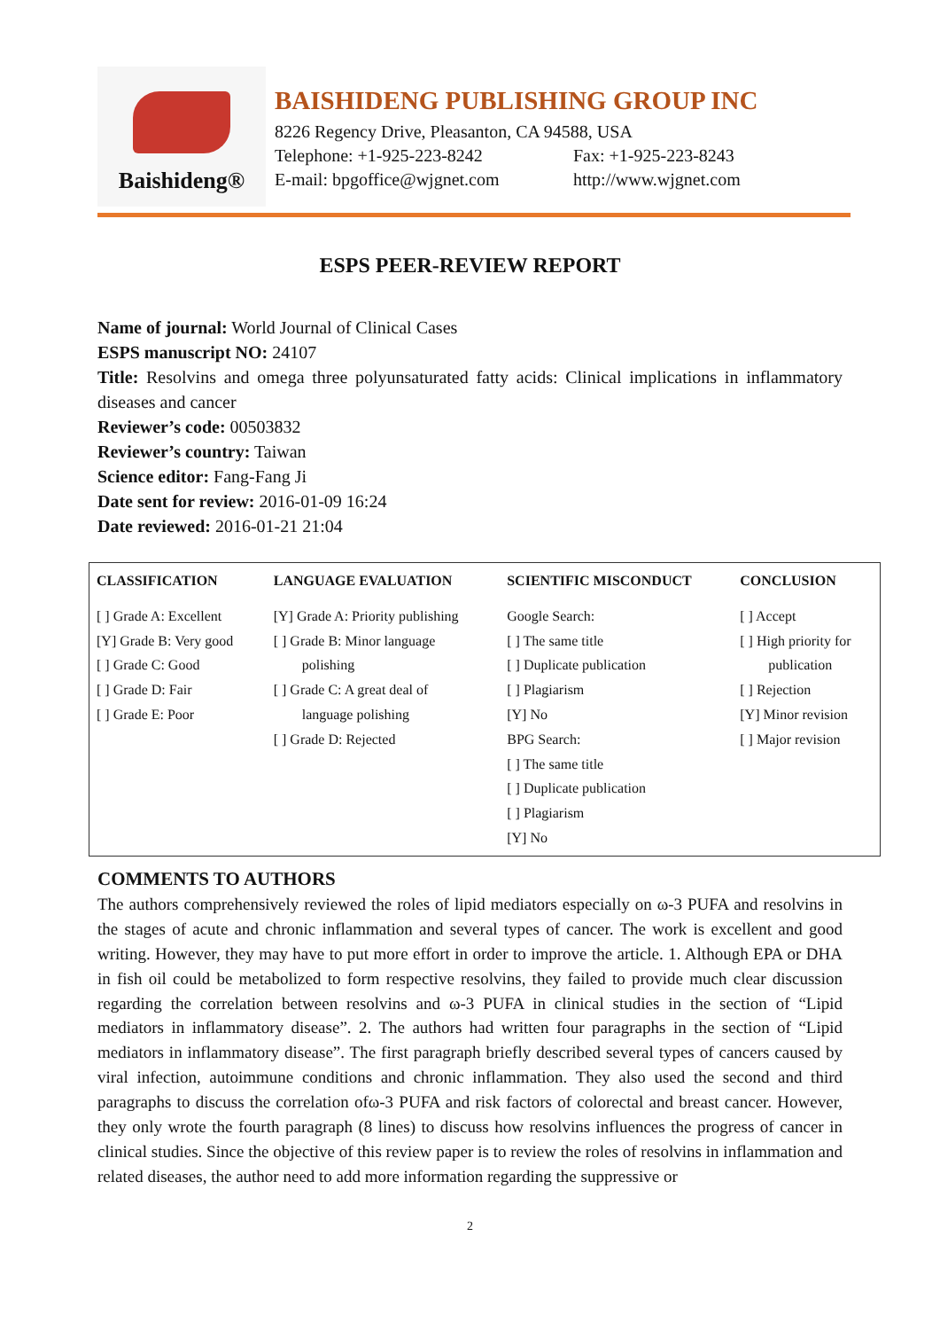Baishideng®
BAISHIDENG PUBLISHING GROUP INC
8226 Regency Drive, Pleasanton, CA 94588, USA
Telephone: +1-925-223-8242 Fax: +1-925-223-8243
E-mail: bpgoffice@wjgnet.com http://www.wjgnet.com
ESPS PEER-REVIEW REPORT
Name of journal: World Journal of Clinical Cases
ESPS manuscript NO: 24107
Title: Resolvins and omega three polyunsaturated fatty acids: Clinical implications in inflammatory diseases and cancer
Reviewer’s code: 00503832
Reviewer’s country: Taiwan
Science editor: Fang-Fang Ji
Date sent for review: 2016-01-09 16:24
Date reviewed: 2016-01-21 21:04
| CLASSIFICATION | LANGUAGE EVALUATION | SCIENTIFIC MISCONDUCT | CONCLUSION |
| --- | --- | --- | --- |
| [ ] Grade A: Excellent [Y] Grade B: Very good [ ] Grade C: Good [ ] Grade D: Fair [ ] Grade E: Poor | [Y] Grade A: Priority publishing [ ] Grade B: Minor language polishing [ ] Grade C: A great deal of language polishing [ ] Grade D: Rejected | Google Search: [ ] The same title [ ] Duplicate publication [ ] Plagiarism [Y] No BPG Search: [ ] The same title [ ] Duplicate publication [ ] Plagiarism [Y] No | [ ] Accept [ ] High priority for publication [ ] Rejection [Y] Minor revision [ ] Major revision |
COMMENTS TO AUTHORS
The authors comprehensively reviewed the roles of lipid mediators especially on ω-3 PUFA and resolvins in the stages of acute and chronic inflammation and several types of cancer. The work is excellent and good writing. However, they may have to put more effort in order to improve the article. 1. Although EPA or DHA in fish oil could be metabolized to form respective resolvins, they failed to provide much clear discussion regarding the correlation between resolvins and ω-3 PUFA in clinical studies in the section of “Lipid mediators in inflammatory disease”. 2. The authors had written four paragraphs in the section of “Lipid mediators in inflammatory disease”. The first paragraph briefly described several types of cancers caused by viral infection, autoimmune conditions and chronic inflammation. They also used the second and third paragraphs to discuss the correlation ofω-3 PUFA and risk factors of colorectal and breast cancer. However, they only wrote the fourth paragraph (8 lines) to discuss how resolvins influences the progress of cancer in clinical studies. Since the objective of this review paper is to review the roles of resolvins in inflammation and related diseases, the author need to add more information regarding the suppressive or
2